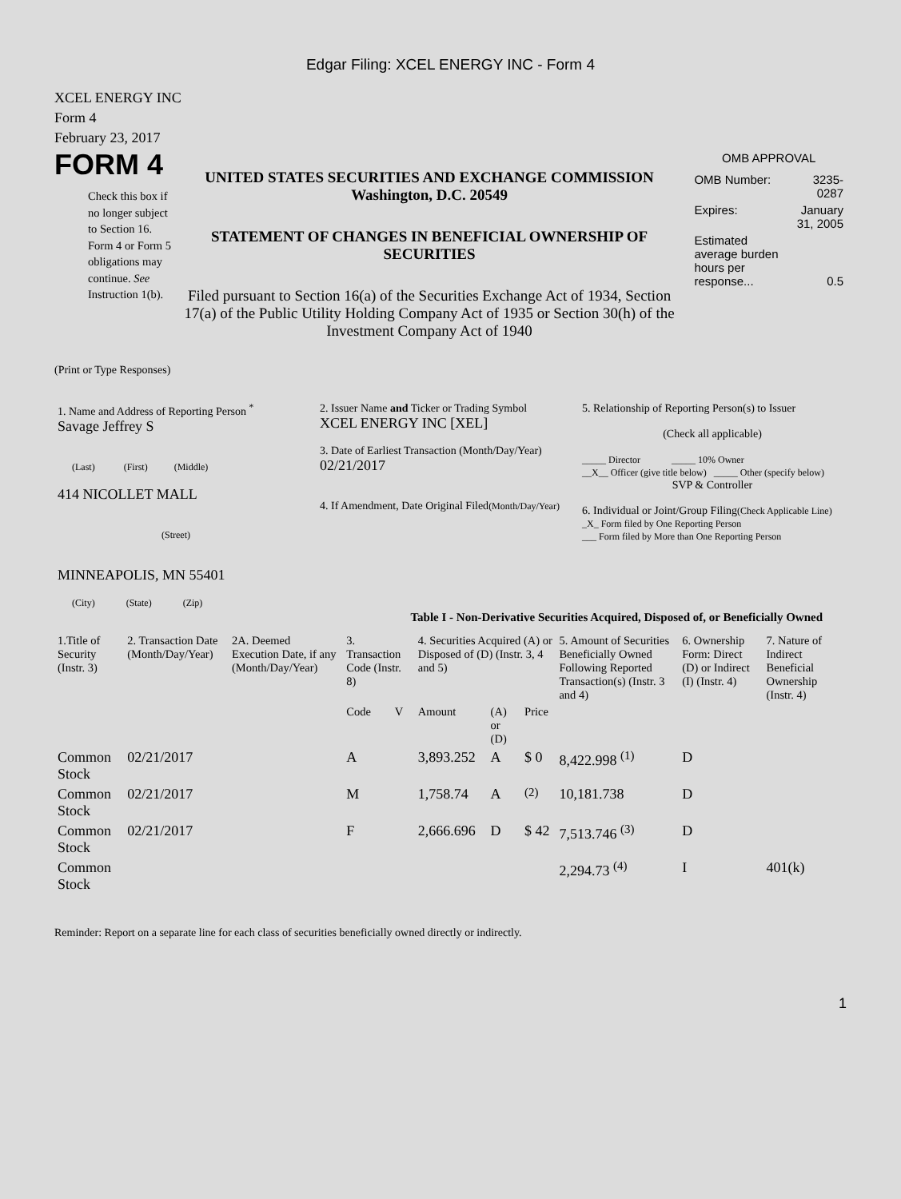Edgar Filing: XCEL ENERGY INC - Form 4
XCEL ENERGY INC
Form 4
February 23, 2017
FORM 4
Check this box if no longer subject to Section 16. Form 4 or Form 5 obligations may continue. See Instruction 1(b).
UNITED STATES SECURITIES AND EXCHANGE COMMISSION
Washington, D.C. 20549
STATEMENT OF CHANGES IN BENEFICIAL OWNERSHIP OF SECURITIES
Filed pursuant to Section 16(a) of the Securities Exchange Act of 1934, Section 17(a) of the Public Utility Holding Company Act of 1935 or Section 30(h) of the Investment Company Act of 1940
OMB APPROVAL
| OMB Number: | 3235-0287 |
| Expires: | January 31, 2005 |
| Estimated average burden hours per response... | 0.5 |
(Print or Type Responses)
| 1. Name and Address of Reporting Person <sup>*</sup> Savage Jeffrey S (Last) (First) (Middle) 414 NICOLLET MALL (Street) MINNEAPOLIS, MN 55401 (City) (State) (Zip) | 2. Issuer Name and Ticker or Trading Symbol XCEL ENERGY INC [XEL] 3. Date of Earliest Transaction (Month/Day/Year) 02/21/2017 4. If Amendment, Date Original Filed (Month/Day/Year) | 5. Relationship of Reporting Person(s) to Issuer (Check all applicable) _____ Director _____ 10% Owner __X__ Officer (give title below) _____ Other (specify below) SVP & Controller 6. Individual or Joint/Group Filing (Check Applicable Line) _X_ Form filed by One Reporting Person ___ Form filed by More than One Reporting Person |
Table I - Non-Derivative Securities Acquired, Disposed of, or Beneficially Owned
| 1.Title of Security (Instr. 3) | 2. Transaction Date (Month/Day/Year) | 2A. Deemed Execution Date, if any (Month/Day/Year) | 3. Transaction Code (Instr. 8) | | 4. Securities Acquired (A) or Disposed of (D) (Instr. 3, 4 and 5) | | | 5. Amount of Securities Beneficially Owned Following Reported Transaction(s) (Instr. 3 and 4) | 6. Ownership Form: Direct (D) or Indirect (I) (Instr. 4) | 7. Nature of Indirect Beneficial Ownership (Instr. 4) |
| --- | --- | --- | --- | --- | --- | --- | --- | --- | --- | --- |
| | | | Code | V | Amount | (A) or (D) | Price | | | |
| Common Stock | 02/21/2017 | | A | | 3,893.252 | A | $ 0 | 8,422.998 <sup>(1)</sup> | D | |
| Common Stock | 02/21/2017 | | M | | 1,758.74 | A | <sup>(2)</sup> | 10,181.738 | D | |
| Common Stock | 02/21/2017 | | F | | 2,666.696 | D | $ 42 | 7,513.746 <sup>(3)</sup> | D | |
| Common Stock | | | | | | | | 2,294.73 <sup>(4)</sup> | I | 401(k) |
Reminder: Report on a separate line for each class of securities beneficially owned directly or indirectly.
1